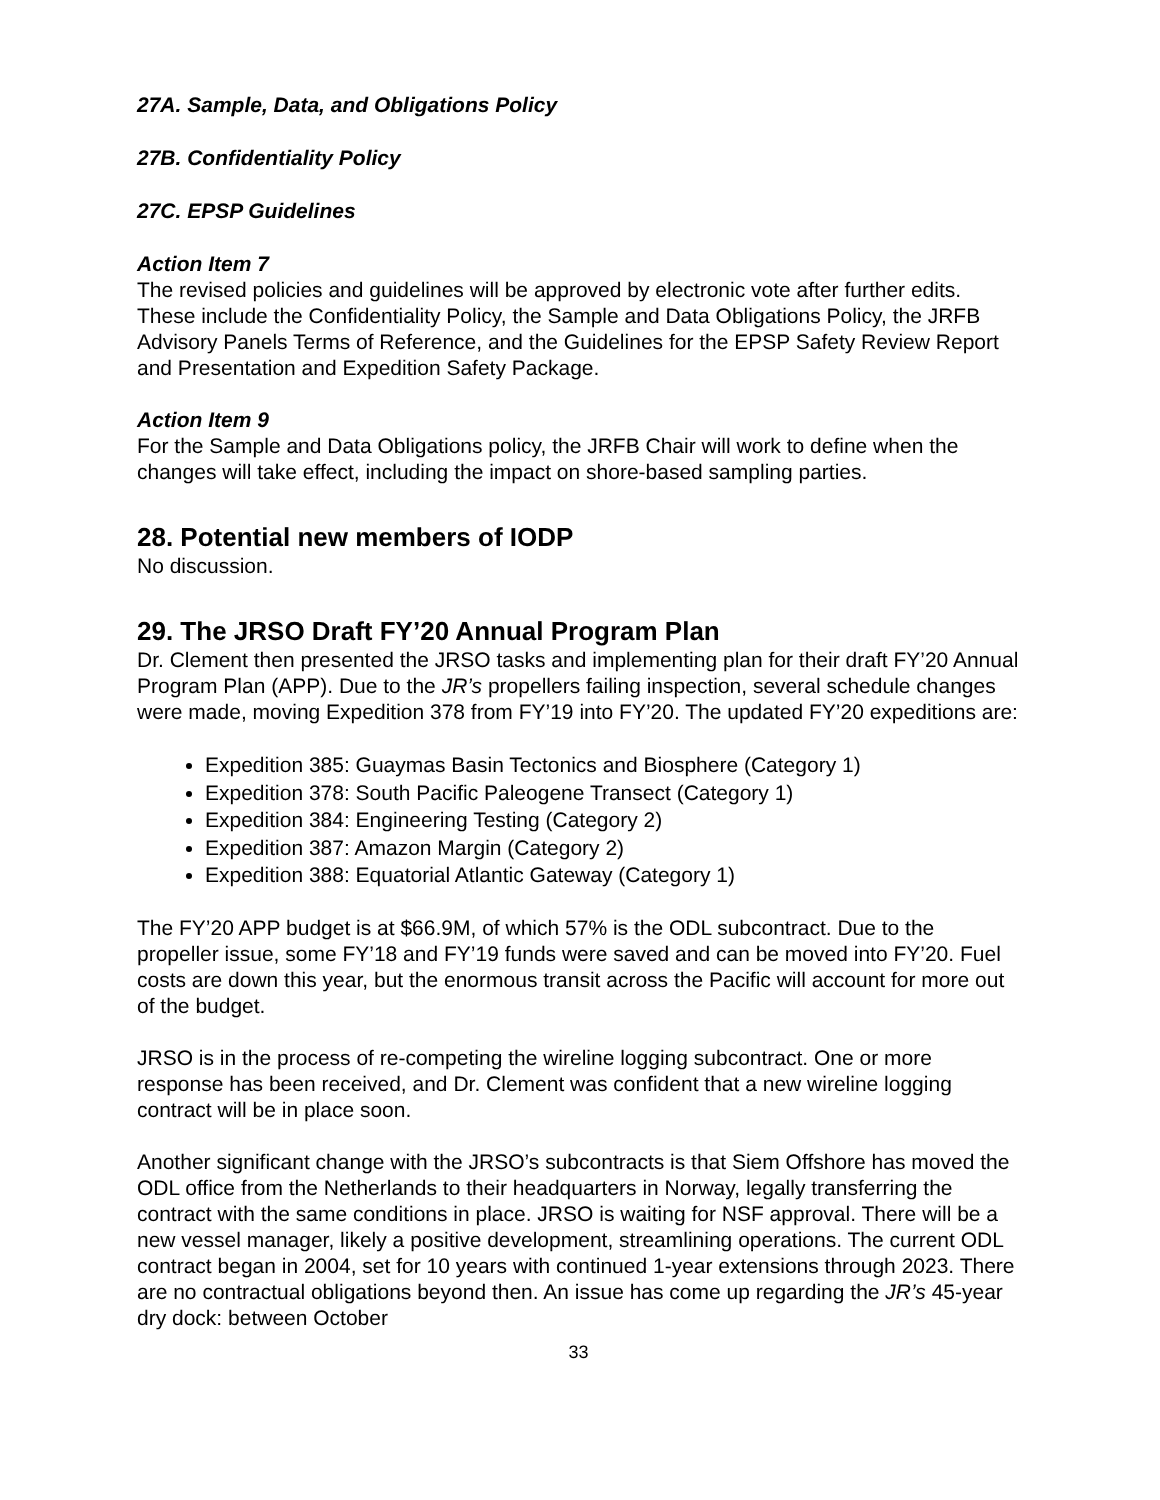27A. Sample, Data, and Obligations Policy
27B. Confidentiality Policy
27C. EPSP Guidelines
Action Item 7
The revised policies and guidelines will be approved by electronic vote after further edits. These include the Confidentiality Policy, the Sample and Data Obligations Policy, the JRFB Advisory Panels Terms of Reference, and the Guidelines for the EPSP Safety Review Report and Presentation and Expedition Safety Package.
Action Item 9
For the Sample and Data Obligations policy, the JRFB Chair will work to define when the changes will take effect, including the impact on shore-based sampling parties.
28. Potential new members of IODP
No discussion.
29. The JRSO Draft FY’20 Annual Program Plan
Dr. Clement then presented the JRSO tasks and implementing plan for their draft FY’20 Annual Program Plan (APP). Due to the JR’s propellers failing inspection, several schedule changes were made, moving Expedition 378 from FY’19 into FY’20. The updated FY’20 expeditions are:
Expedition 385: Guaymas Basin Tectonics and Biosphere (Category 1)
Expedition 378: South Pacific Paleogene Transect (Category 1)
Expedition 384: Engineering Testing (Category 2)
Expedition 387: Amazon Margin (Category 2)
Expedition 388: Equatorial Atlantic Gateway (Category 1)
The FY’20 APP budget is at $66.9M, of which 57% is the ODL subcontract. Due to the propeller issue, some FY’18 and FY’19 funds were saved and can be moved into FY’20. Fuel costs are down this year, but the enormous transit across the Pacific will account for more out of the budget.
JRSO is in the process of re-competing the wireline logging subcontract. One or more response has been received, and Dr. Clement was confident that a new wireline logging contract will be in place soon.
Another significant change with the JRSO’s subcontracts is that Siem Offshore has moved the ODL office from the Netherlands to their headquarters in Norway, legally transferring the contract with the same conditions in place. JRSO is waiting for NSF approval. There will be a new vessel manager, likely a positive development, streamlining operations. The current ODL contract began in 2004, set for 10 years with continued 1-year extensions through 2023. There are no contractual obligations beyond then. An issue has come up regarding the JR’s 45-year dry dock: between October
33